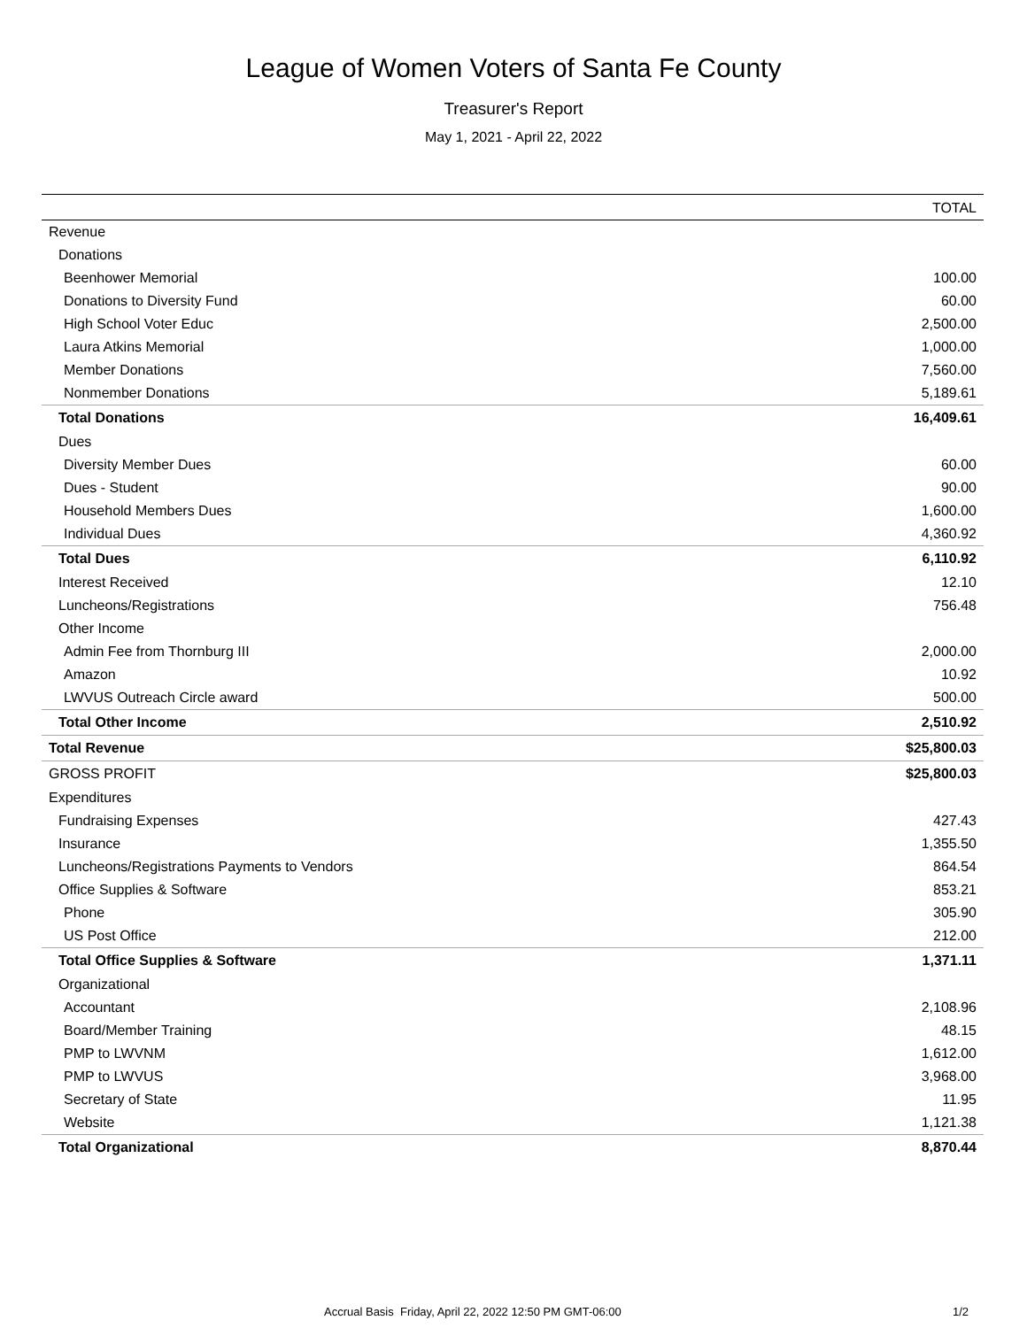League of Women Voters of Santa Fe County
Treasurer's Report
May 1, 2021 - April 22, 2022
| | TOTAL |
| --- | --- |
| Revenue | |
| Donations | |
| Beenhower Memorial | 100.00 |
| Donations to Diversity Fund | 60.00 |
| High School Voter Educ | 2,500.00 |
| Laura Atkins Memorial | 1,000.00 |
| Member Donations | 7,560.00 |
| Nonmember Donations | 5,189.61 |
| Total Donations | 16,409.61 |
| Dues | |
| Diversity Member Dues | 60.00 |
| Dues - Student | 90.00 |
| Household Members Dues | 1,600.00 |
| Individual Dues | 4,360.92 |
| Total Dues | 6,110.92 |
| Interest Received | 12.10 |
| Luncheons/Registrations | 756.48 |
| Other Income | |
| Admin Fee from Thornburg III | 2,000.00 |
| Amazon | 10.92 |
| LWVUS Outreach Circle award | 500.00 |
| Total Other Income | 2,510.92 |
| Total Revenue | $25,800.03 |
| GROSS PROFIT | $25,800.03 |
| Expenditures | |
| Fundraising Expenses | 427.43 |
| Insurance | 1,355.50 |
| Luncheons/Registrations Payments to Vendors | 864.54 |
| Office Supplies & Software | 853.21 |
| Phone | 305.90 |
| US Post Office | 212.00 |
| Total Office Supplies & Software | 1,371.11 |
| Organizational | |
| Accountant | 2,108.96 |
| Board/Member Training | 48.15 |
| PMP to LWVNM | 1,612.00 |
| PMP to LWVUS | 3,968.00 |
| Secretary of State | 11.95 |
| Website | 1,121.38 |
| Total Organizational | 8,870.44 |
Accrual Basis Friday, April 22, 2022 12:50 PM GMT-06:00 1/2